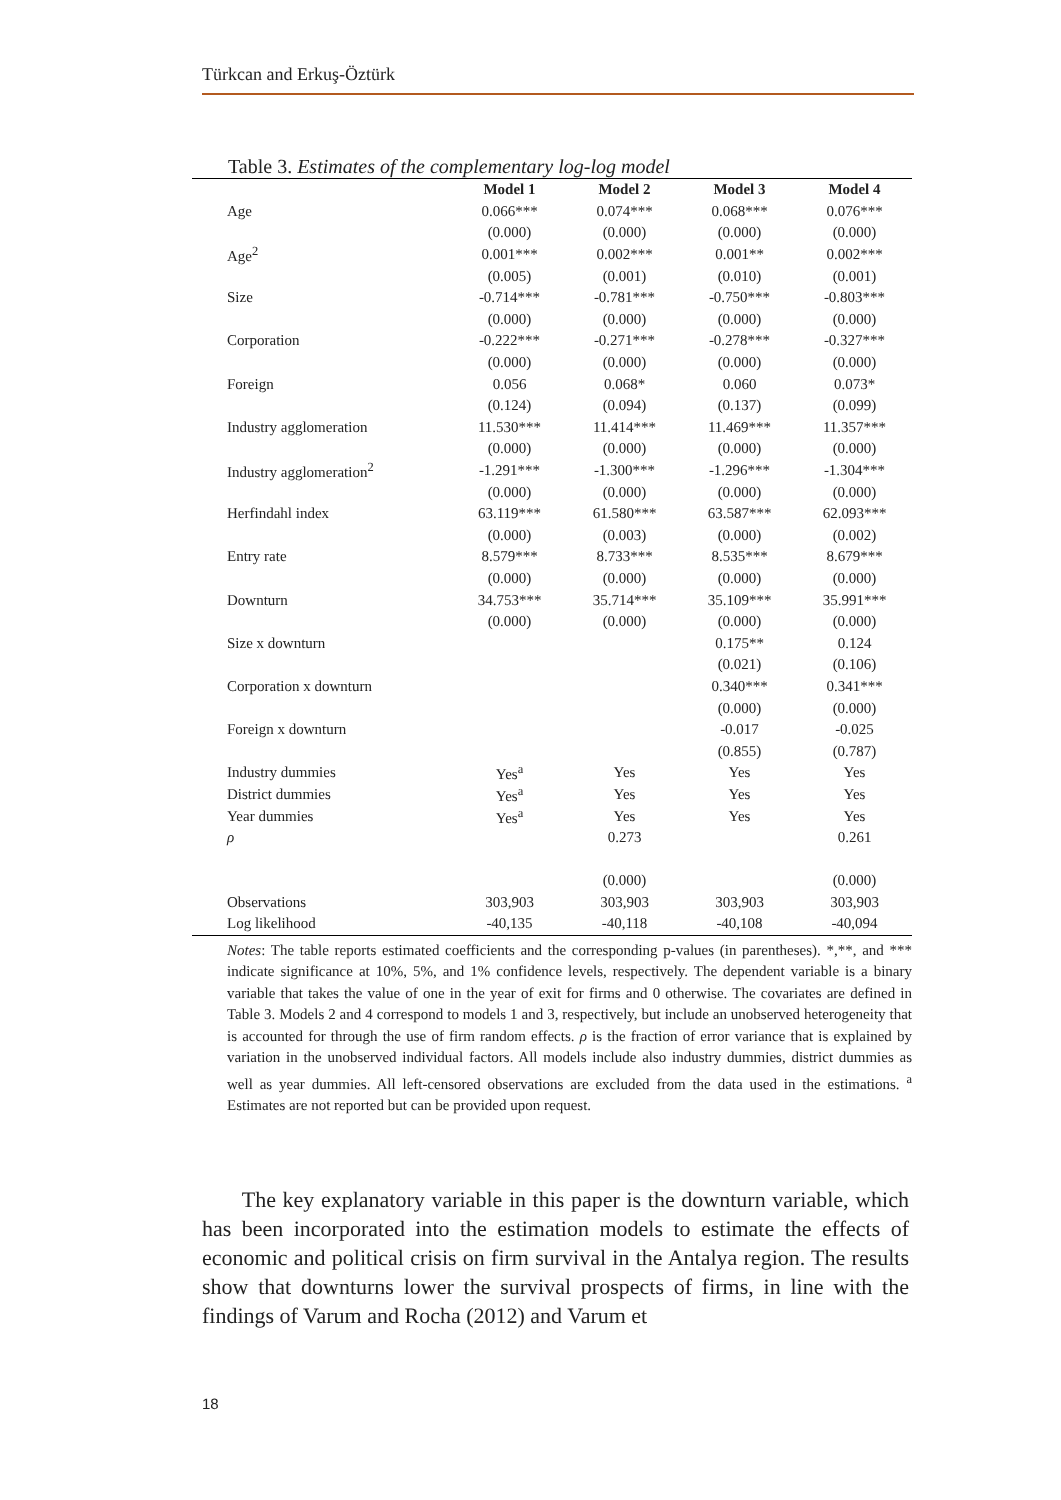Türkcan and Erkuş-Öztürk
Table 3. Estimates of the complementary log-log model
| | Model 1 | Model 2 | Model 3 | Model 4 |
| --- | --- | --- | --- | --- |
| Age | 0.066*** | 0.074*** | 0.068*** | 0.076*** |
| | (0.000) | (0.000) | (0.000) | (0.000) |
| Age<sup>2</sup> | 0.001*** | 0.002*** | 0.001** | 0.002*** |
| | (0.005) | (0.001) | (0.010) | (0.001) |
| Size | -0.714*** | -0.781*** | -0.750*** | -0.803*** |
| | (0.000) | (0.000) | (0.000) | (0.000) |
| Corporation | -0.222*** | -0.271*** | -0.278*** | -0.327*** |
| | (0.000) | (0.000) | (0.000) | (0.000) |
| Foreign | 0.056 | 0.068* | 0.060 | 0.073* |
| | (0.124) | (0.094) | (0.137) | (0.099) |
| Industry agglomeration | 11.530*** | 11.414*** | 11.469*** | 11.357*** |
| | (0.000) | (0.000) | (0.000) | (0.000) |
| Industry agglomeration<sup>2</sup> | -1.291*** | -1.300*** | -1.296*** | -1.304*** |
| | (0.000) | (0.000) | (0.000) | (0.000) |
| Herfindahl index | 63.119*** | 61.580*** | 63.587*** | 62.093*** |
| | (0.000) | (0.003) | (0.000) | (0.002) |
| Entry rate | 8.579*** | 8.733*** | 8.535*** | 8.679*** |
| | (0.000) | (0.000) | (0.000) | (0.000) |
| Downturn | 34.753*** | 35.714*** | 35.109*** | 35.991*** |
| | (0.000) | (0.000) | (0.000) | (0.000) |
| Size x downturn | | | 0.175** | 0.124 |
| | | | (0.021) | (0.106) |
| Corporation x downturn | | | 0.340*** | 0.341*** |
| | | | (0.000) | (0.000) |
| Foreign x downturn | | | -0.017 | -0.025 |
| | | | (0.855) | (0.787) |
| Industry dummies | Yes<sup>a</sup> | Yes | Yes | Yes |
| District dummies | Yes<sup>a</sup> | Yes | Yes | Yes |
| Year dummies | Yes<sup>a</sup> | Yes | Yes | Yes |
| ρ | | 0.273 | | 0.261 |
| | | (0.000) | | (0.000) |
| Observations | 303,903 | 303,903 | 303,903 | 303,903 |
| Log likelihood | -40,135 | -40,118 | -40,108 | -40,094 |
Notes: The table reports estimated coefficients and the corresponding p-values (in parentheses). *,**, and *** indicate significance at 10%, 5%, and 1% confidence levels, respectively. The dependent variable is a binary variable that takes the value of one in the year of exit for firms and 0 otherwise. The covariates are defined in Table 3. Models 2 and 4 correspond to models 1 and 3, respectively, but include an unobserved heterogeneity that is accounted for through the use of firm random effects. ρ is the fraction of error variance that is explained by variation in the unobserved individual factors. All models include also industry dummies, district dummies as well as year dummies. All left-censored observations are excluded from the data used in the estimations. <sup>a</sup> Estimates are not reported but can be provided upon request.
The key explanatory variable in this paper is the downturn variable, which has been incorporated into the estimation models to estimate the effects of economic and political crisis on firm survival in the Antalya region. The results show that downturns lower the survival prospects of firms, in line with the findings of Varum and Rocha (2012) and Varum et
18